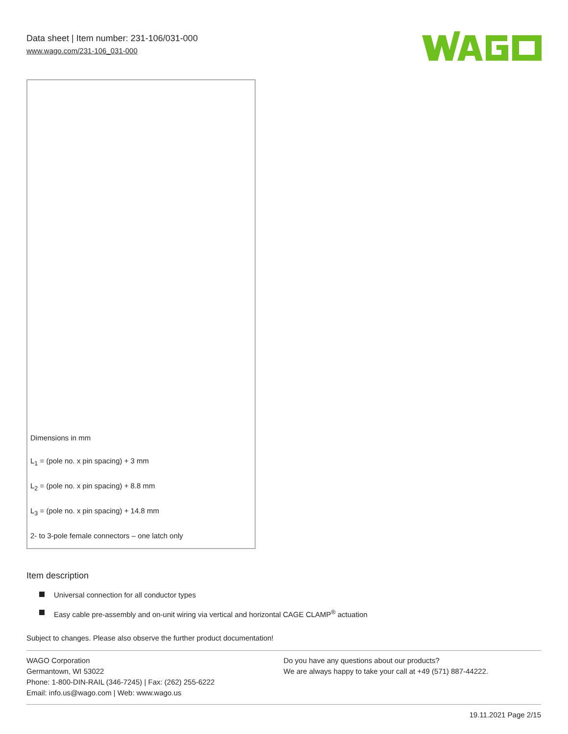Data sheet | Item number: 231-106/031-000
www.wago.com/231-106_031-000
Dimensions in mm
L<sub>1</sub> = (pole no. x pin spacing) + 3 mm
L<sub>2</sub> = (pole no. x pin spacing) + 8.8 mm
L<sub>3</sub> = (pole no. x pin spacing) + 14.8 mm
2- to 3-pole female connectors – one latch only
Item description
Universal connection for all conductor types
Easy cable pre-assembly and on-unit wiring via vertical and horizontal CAGE CLAMP<sup>®</sup> actuation
Subject to changes. Please also observe the further product documentation!
WAGO Corporation
Germantown, WI 53022
Phone: 1-800-DIN-RAIL (346-7245) | Fax: (262) 255-6222
Email: info.us@wago.com | Web: www.wago.us
Do you have any questions about our products?
We are always happy to take your call at +49 (571) 887-44222.
19.11.2021 Page 2/15